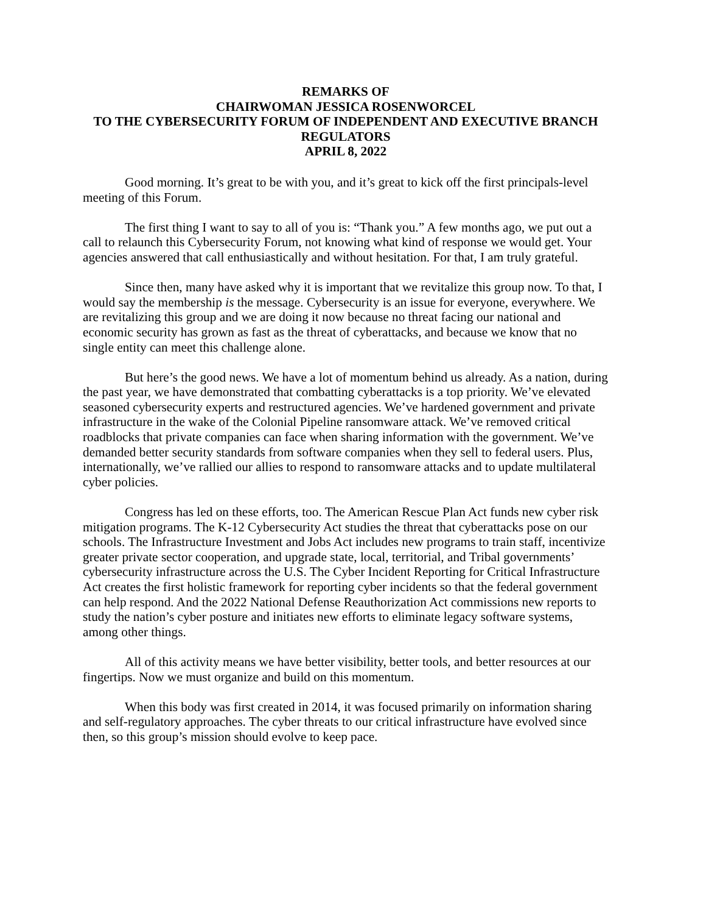REMARKS OF
CHAIRWOMAN JESSICA ROSENWORCEL
TO THE CYBERSECURITY FORUM OF INDEPENDENT AND EXECUTIVE BRANCH REGULATORS
APRIL 8, 2022
Good morning. It’s great to be with you, and it’s great to kick off the first principals-level meeting of this Forum.
The first thing I want to say to all of you is: “Thank you.” A few months ago, we put out a call to relaunch this Cybersecurity Forum, not knowing what kind of response we would get. Your agencies answered that call enthusiastically and without hesitation. For that, I am truly grateful.
Since then, many have asked why it is important that we revitalize this group now. To that, I would say the membership is the message. Cybersecurity is an issue for everyone, everywhere. We are revitalizing this group and we are doing it now because no threat facing our national and economic security has grown as fast as the threat of cyberattacks, and because we know that no single entity can meet this challenge alone.
But here’s the good news. We have a lot of momentum behind us already. As a nation, during the past year, we have demonstrated that combatting cyberattacks is a top priority. We’ve elevated seasoned cybersecurity experts and restructured agencies. We’ve hardened government and private infrastructure in the wake of the Colonial Pipeline ransomware attack. We’ve removed critical roadblocks that private companies can face when sharing information with the government. We’ve demanded better security standards from software companies when they sell to federal users. Plus, internationally, we’ve rallied our allies to respond to ransomware attacks and to update multilateral cyber policies.
Congress has led on these efforts, too. The American Rescue Plan Act funds new cyber risk mitigation programs. The K-12 Cybersecurity Act studies the threat that cyberattacks pose on our schools. The Infrastructure Investment and Jobs Act includes new programs to train staff, incentivize greater private sector cooperation, and upgrade state, local, territorial, and Tribal governments’ cybersecurity infrastructure across the U.S. The Cyber Incident Reporting for Critical Infrastructure Act creates the first holistic framework for reporting cyber incidents so that the federal government can help respond. And the 2022 National Defense Reauthorization Act commissions new reports to study the nation’s cyber posture and initiates new efforts to eliminate legacy software systems, among other things.
All of this activity means we have better visibility, better tools, and better resources at our fingertips. Now we must organize and build on this momentum.
When this body was first created in 2014, it was focused primarily on information sharing and self-regulatory approaches. The cyber threats to our critical infrastructure have evolved since then, so this group’s mission should evolve to keep pace.